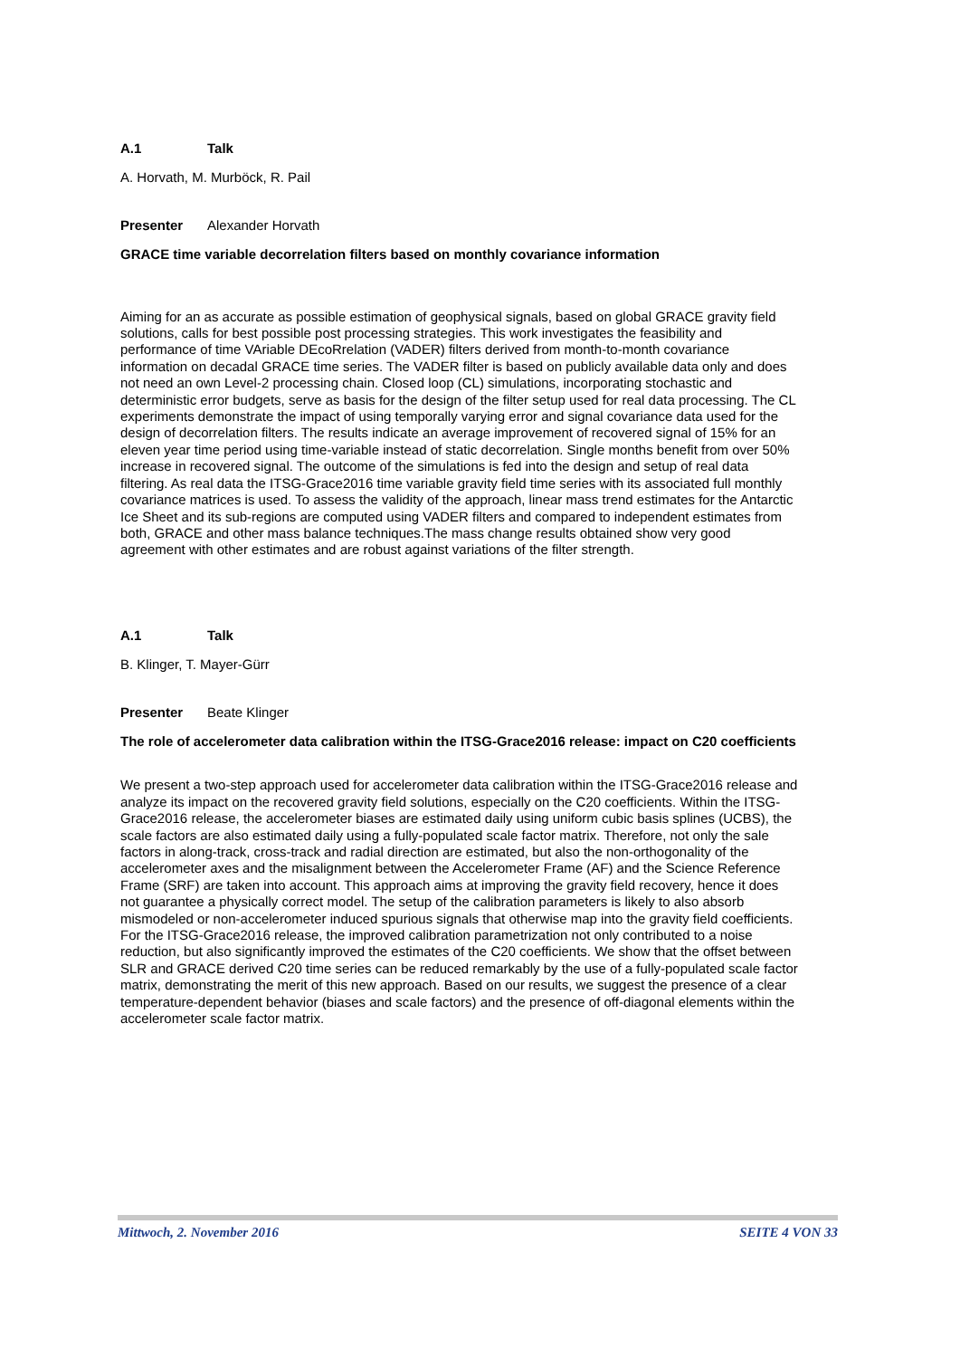A.1 Talk
A. Horvath, M. Murböck, R. Pail
Presenter Alexander Horvath
GRACE time variable decorrelation filters based on monthly covariance information
Aiming for an as accurate as possible estimation of geophysical signals, based on global GRACE gravity field solutions, calls for best possible post processing strategies. This work investigates the feasibility and performance of time VAriable DEcoRrelation (VADER) filters derived from month-to-month covariance information on decadal GRACE time series. The VADER filter is based on publicly available data only and does not need an own Level-2 processing chain. Closed loop (CL) simulations, incorporating stochastic and deterministic error budgets, serve as basis for the design of the filter setup used for real data processing. The CL experiments demonstrate the impact of using temporally varying error and signal covariance data used for the design of decorrelation filters. The results indicate an average improvement of recovered signal of 15% for an eleven year time period using time-variable instead of static decorrelation. Single months benefit from over 50% increase in recovered signal. The outcome of the simulations is fed into the design and setup of real data filtering. As real data the ITSG-Grace2016 time variable gravity field time series with its associated full monthly covariance matrices is used. To assess the validity of the approach, linear mass trend estimates for the Antarctic Ice Sheet and its sub-regions are computed using VADER filters and compared to independent estimates from both, GRACE and other mass balance techniques.The mass change results obtained show very good agreement with other estimates and are robust against variations of the filter strength.
A.1 Talk
B. Klinger, T. Mayer-Gürr
Presenter Beate Klinger
The role of accelerometer data calibration within the ITSG-Grace2016 release: impact on C20 coefficients
We present a two-step approach used for accelerometer data calibration within the ITSG-Grace2016 release and analyze its impact on the recovered gravity field solutions, especially on the C20 coefficients. Within the ITSG-Grace2016 release, the accelerometer biases are estimated daily using uniform cubic basis splines (UCBS), the scale factors are also estimated daily using a fully-populated scale factor matrix. Therefore, not only the sale factors in along-track, cross-track and radial direction are estimated, but also the non-orthogonality of the accelerometer axes and the misalignment between the Accelerometer Frame (AF) and the Science Reference Frame (SRF) are taken into account. This approach aims at improving the gravity field recovery, hence it does not guarantee a physically correct model. The setup of the calibration parameters is likely to also absorb mismodeled or non-accelerometer induced spurious signals that otherwise map into the gravity field coefficients. For the ITSG-Grace2016 release, the improved calibration parametrization not only contributed to a noise reduction, but also significantly improved the estimates of the C20 coefficients. We show that the offset between SLR and GRACE derived C20 time series can be reduced remarkably by the use of a fully-populated scale factor matrix, demonstrating the merit of this new approach. Based on our results, we suggest the presence of a clear temperature-dependent behavior (biases and scale factors) and the presence of off-diagonal elements within the accelerometer scale factor matrix.
Mittwoch, 2. November 2016 SEITE 4 VON 33